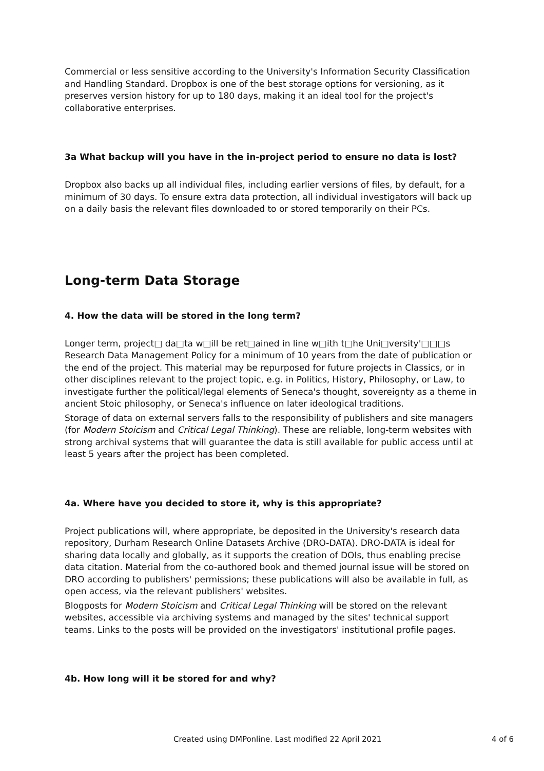Commercial or less sensitive according to the University's Information Security Classification and Handling Standard. Dropbox is one of the best storage options for versioning, as it preserves version history for up to 180 days, making it an ideal tool for the project's collaborative enterprises.
3a What backup will you have in the in-project period to ensure no data is lost?
Dropbox also backs up all individual files, including earlier versions of files, by default, for a minimum of 30 days. To ensure extra data protection, all individual investigators will back up on a daily basis the relevant files downloaded to or stored temporarily on their PCs.
Long-term Data Storage
4. How the data will be stored in the long term?
Longer term, project□ da□ta w□ill be ret□ained in line w□ith t□he Uni□versity'□□□s Research Data Management Policy for a minimum of 10 years from the date of publication or the end of the project. This material may be repurposed for future projects in Classics, or in other disciplines relevant to the project topic, e.g. in Politics, History, Philosophy, or Law, to investigate further the political/legal elements of Seneca's thought, sovereignty as a theme in ancient Stoic philosophy, or Seneca's influence on later ideological traditions.
Storage of data on external servers falls to the responsibility of publishers and site managers (for Modern Stoicism and Critical Legal Thinking). These are reliable, long-term websites with strong archival systems that will guarantee the data is still available for public access until at least 5 years after the project has been completed.
4a. Where have you decided to store it, why is this appropriate?
Project publications will, where appropriate, be deposited in the University's research data repository, Durham Research Online Datasets Archive (DRO-DATA). DRO-DATA is ideal for sharing data locally and globally, as it supports the creation of DOIs, thus enabling precise data citation. Material from the co-authored book and themed journal issue will be stored on DRO according to publishers' permissions; these publications will also be available in full, as open access, via the relevant publishers' websites.
Blogposts for Modern Stoicism and Critical Legal Thinking will be stored on the relevant websites, accessible via archiving systems and managed by the sites' technical support teams. Links to the posts will be provided on the investigators' institutional profile pages.
4b. How long will it be stored for and why?
Created using DMPonline. Last modified 22 April 2021 4 of 6